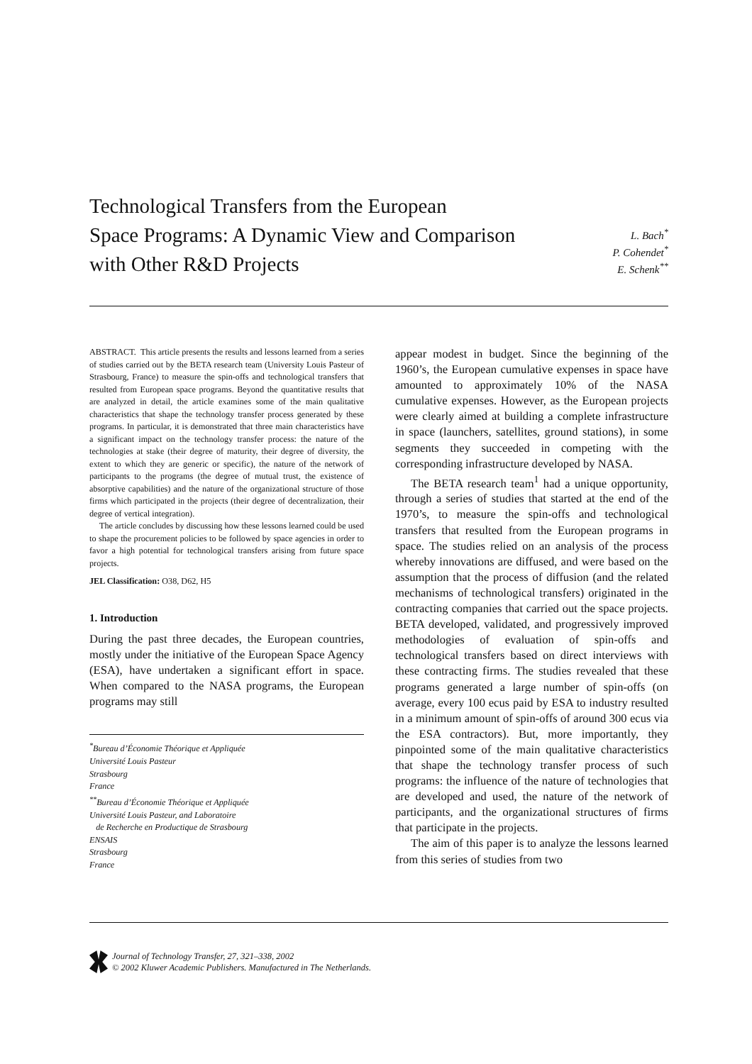Technological Transfers from the European
Space Programs: A Dynamic View and Comparison
with Other R&D Projects
L. Bach<sup>*</sup>
P. Cohendet<sup>*</sup>
E. Schenk<sup>**</sup>
ABSTRACT. This article presents the results and lessons learned from a series of studies carried out by the BETA research team (University Louis Pasteur of Strasbourg, France) to measure the spin-offs and technological transfers that resulted from European space programs. Beyond the quantitative results that are analyzed in detail, the article examines some of the main qualitative characteristics that shape the technology transfer process generated by these programs. In particular, it is demonstrated that three main characteristics have a significant impact on the technology transfer process: the nature of the technologies at stake (their degree of maturity, their degree of diversity, the extent to which they are generic or specific), the nature of the network of participants to the programs (the degree of mutual trust, the existence of absorptive capabilities) and the nature of the organizational structure of those firms which participated in the projects (their degree of decentralization, their degree of vertical integration).
The article concludes by discussing how these lessons learned could be used to shape the procurement policies to be followed by space agencies in order to favor a high potential for technological transfers arising from future space projects.
JEL Classification: O38, D62, H5
1. Introduction
During the past three decades, the European countries, mostly under the initiative of the European Space Agency (ESA), have undertaken a significant effort in space. When compared to the NASA programs, the European programs may still
<sup>*</sup> Bureau d’Économie Théorique et Appliquée
Université Louis Pasteur
Strasbourg
France
<sup>**</sup> Bureau d’Économie Théorique et Appliquée
Université Louis Pasteur, and Laboratoire
de Recherche en Productique de Strasbourg
ENSAIS
Strasbourg
France
appear modest in budget. Since the beginning of the 1960’s, the European cumulative expenses in space have amounted to approximately 10% of the NASA cumulative expenses. However, as the European projects were clearly aimed at building a complete infrastructure in space (launchers, satellites, ground stations), in some segments they succeeded in competing with the corresponding infrastructure developed by NASA.
The BETA research team<sup>1</sup> had a unique opportunity, through a series of studies that started at the end of the 1970’s, to measure the spin-offs and technological transfers that resulted from the European programs in space. The studies relied on an analysis of the process whereby innovations are diffused, and were based on the assumption that the process of diffusion (and the related mechanisms of technological transfers) originated in the contracting companies that carried out the space projects. BETA developed, validated, and progressively improved methodologies of evaluation of spin-offs and technological transfers based on direct interviews with these contracting firms. The studies revealed that these programs generated a large number of spin-offs (on average, every 100 ecus paid by ESA to industry resulted in a minimum amount of spin-offs of around 300 ecus via the ESA contractors). But, more importantly, they pinpointed some of the main qualitative characteristics that shape the technology transfer process of such programs: the influence of the nature of technologies that are developed and used, the nature of the network of participants, and the organizational structures of firms that participate in the projects.
The aim of this paper is to analyze the lessons learned from this series of studies from two
Journal of Technology Transfer, 27, 321–338, 2002
© 2002 Kluwer Academic Publishers. Manufactured in The Netherlands.